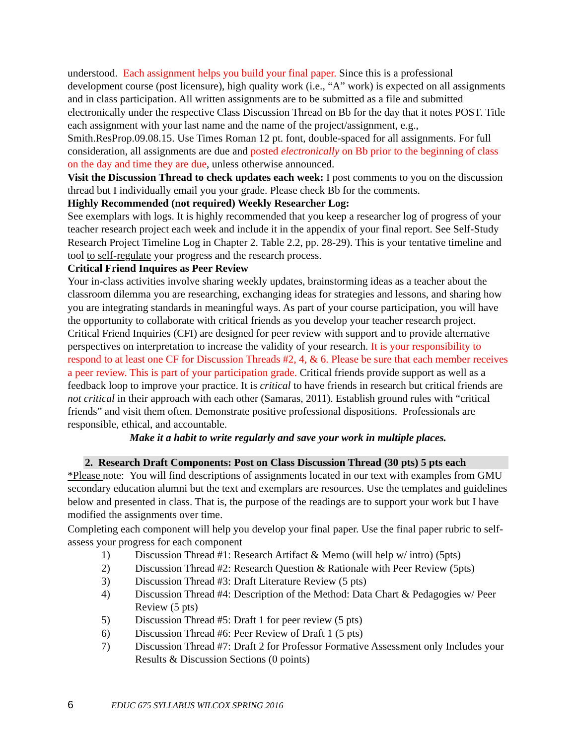understood. Each assignment helps you build your final paper. Since this is a professional development course (post licensure), high quality work (i.e., “A” work) is expected on all assignments and in class participation. All written assignments are to be submitted as a file and submitted electronically under the respective Class Discussion Thread on Bb for the day that it notes POST. Title each assignment with your last name and the name of the project/assignment, e.g., Smith.ResProp.09.08.15. Use Times Roman 12 pt. font, double-spaced for all assignments. For full consideration, all assignments are due and posted electronically on Bb prior to the beginning of class on the day and time they are due, unless otherwise announced.
Visit the Discussion Thread to check updates each week: I post comments to you on the discussion thread but I individually email you your grade. Please check Bb for the comments.
Highly Recommended (not required) Weekly Researcher Log:
See exemplars with logs. It is highly recommended that you keep a researcher log of progress of your teacher research project each week and include it in the appendix of your final report. See Self-Study Research Project Timeline Log in Chapter 2. Table 2.2, pp. 28-29). This is your tentative timeline and tool to self-regulate your progress and the research process.
Critical Friend Inquires as Peer Review
Your in-class activities involve sharing weekly updates, brainstorming ideas as a teacher about the classroom dilemma you are researching, exchanging ideas for strategies and lessons, and sharing how you are integrating standards in meaningful ways. As part of your course participation, you will have the opportunity to collaborate with critical friends as you develop your teacher research project. Critical Friend Inquiries (CFI) are designed for peer review with support and to provide alternative perspectives on interpretation to increase the validity of your research. It is your responsibility to respond to at least one CF for Discussion Threads #2, 4, & 6. Please be sure that each member receives a peer review. This is part of your participation grade. Critical friends provide support as well as a feedback loop to improve your practice. It is critical to have friends in research but critical friends are not critical in their approach with each other (Samaras, 2011). Establish ground rules with “critical friends” and visit them often. Demonstrate positive professional dispositions. Professionals are responsible, ethical, and accountable.
Make it a habit to write regularly and save your work in multiple places.
2. Research Draft Components: Post on Class Discussion Thread (30 pts) 5 pts each
*Please note: You will find descriptions of assignments located in our text with examples from GMU secondary education alumni but the text and exemplars are resources. Use the templates and guidelines below and presented in class. That is, the purpose of the readings are to support your work but I have modified the assignments over time.
Completing each component will help you develop your final paper. Use the final paper rubric to self-assess your progress for each component
1) Discussion Thread #1: Research Artifact & Memo (will help w/ intro) (5pts)
2) Discussion Thread #2: Research Question & Rationale with Peer Review (5pts)
3) Discussion Thread #3: Draft Literature Review (5 pts)
4) Discussion Thread #4: Description of the Method: Data Chart & Pedagogies w/ Peer Review (5 pts)
5) Discussion Thread #5: Draft 1 for peer review (5 pts)
6) Discussion Thread #6: Peer Review of Draft 1 (5 pts)
7) Discussion Thread #7: Draft 2 for Professor Formative Assessment only Includes your Results & Discussion Sections (0 points)
6 EDUC 675 SYLLABUS WILCOX SPRING 2016